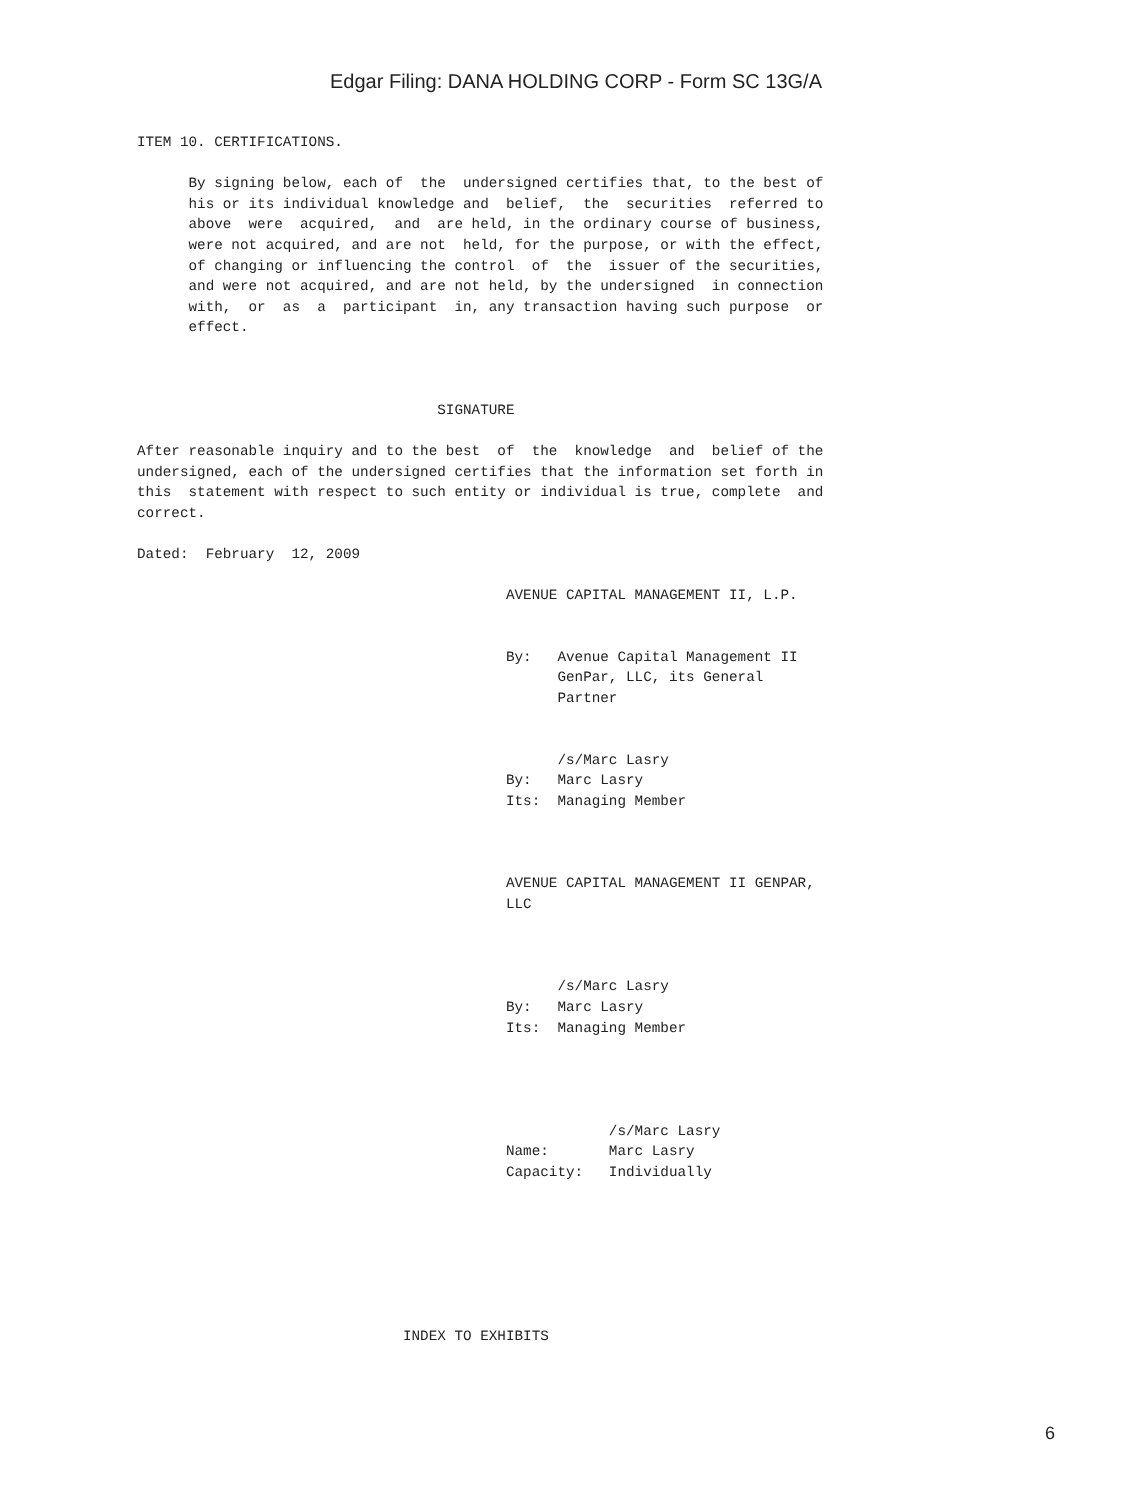Edgar Filing: DANA HOLDING CORP - Form SC 13G/A
ITEM 10. CERTIFICATIONS.

      By signing below, each of  the  undersigned certifies that, to the best of
      his or its individual knowledge and  belief,  the  securities  referred to
      above  were  acquired,  and  are held, in the ordinary course of business,
      were not acquired, and are not  held, for the purpose, or with the effect,
      of changing or influencing the control  of  the  issuer of the securities,
      and were not acquired, and are not held, by the undersigned  in connection
      with,  or  as  a  participant  in, any transaction having such purpose  or
      effect.



                                   SIGNATURE

After reasonable inquiry and to the best  of  the  knowledge  and  belief of the
undersigned, each of the undersigned certifies that the information set forth in
this  statement with respect to such entity or individual is true, complete  and
correct.

Dated:  February  12, 2009

                                           AVENUE CAPITAL MANAGEMENT II, L.P.


                                           By:   Avenue Capital Management II
                                                 GenPar, LLC, its General
                                                 Partner


                                                 /s/Marc Lasry
                                           By:   Marc Lasry
                                           Its:  Managing Member



                                           AVENUE CAPITAL MANAGEMENT II GENPAR,
                                           LLC



                                                 /s/Marc Lasry
                                           By:   Marc Lasry
                                           Its:  Managing Member




                                                       /s/Marc Lasry
                                           Name:       Marc Lasry
                                           Capacity:   Individually







                               INDEX TO EXHIBITS
6